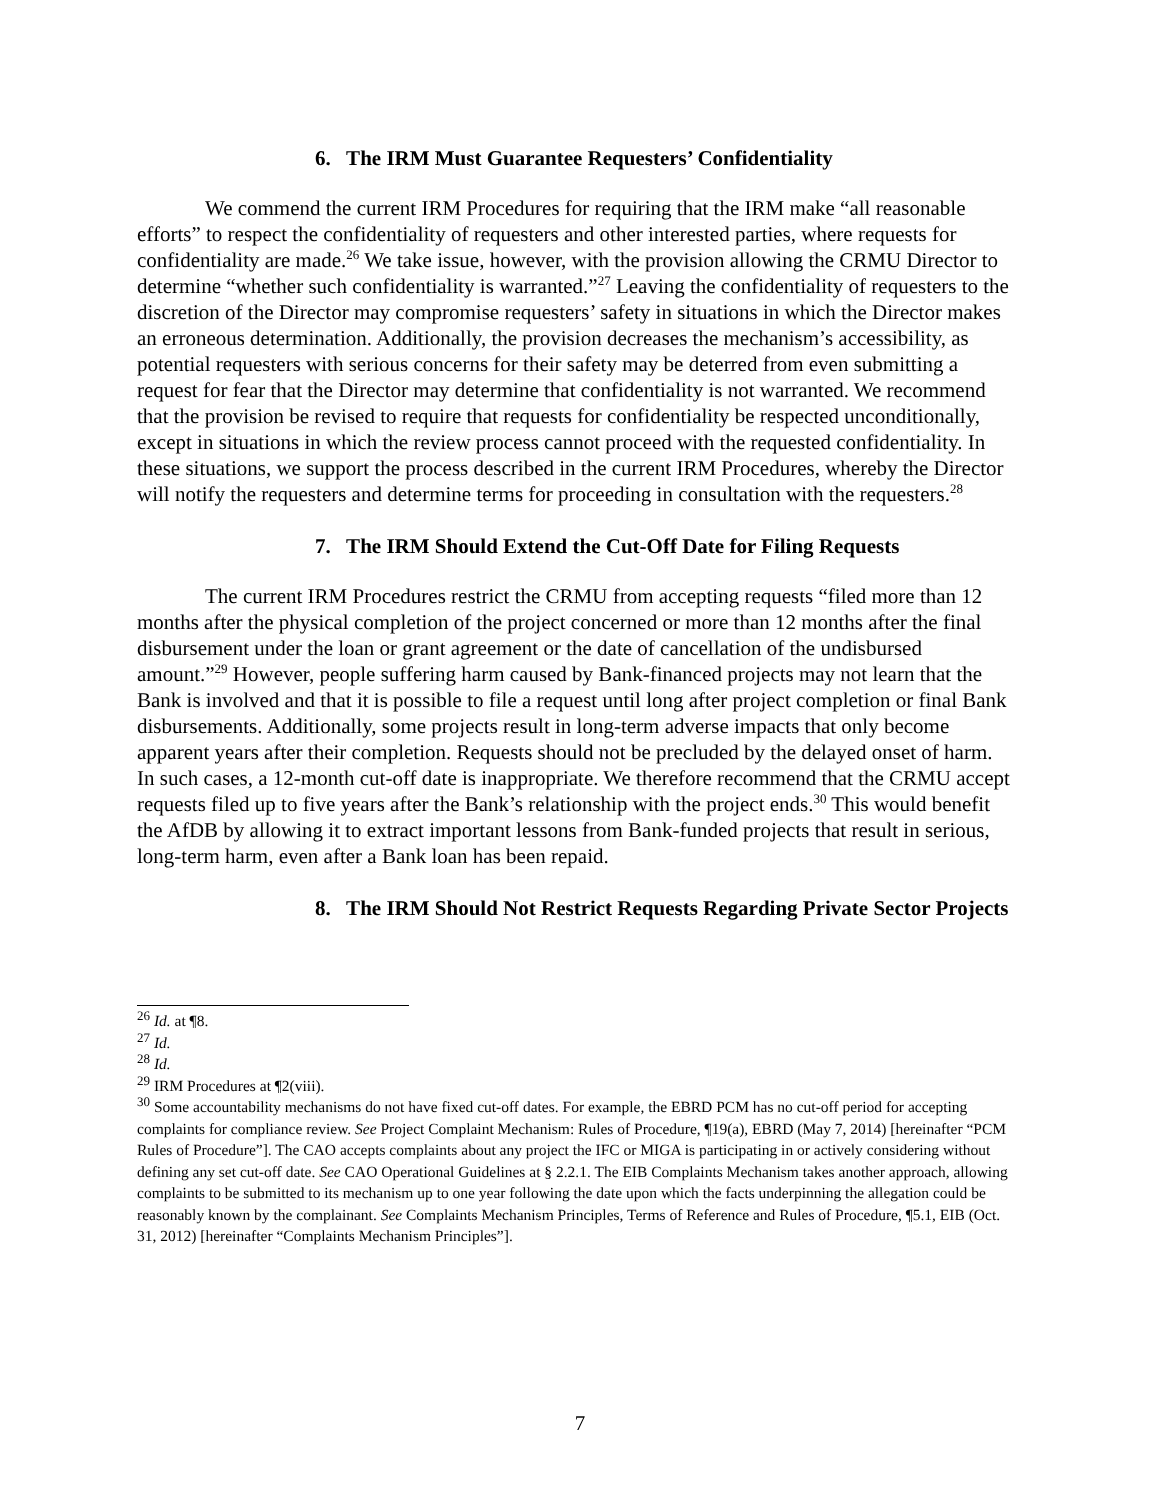6. The IRM Must Guarantee Requesters’ Confidentiality
We commend the current IRM Procedures for requiring that the IRM make “all reasonable efforts” to respect the confidentiality of requesters and other interested parties, where requests for confidentiality are made.<sup>26</sup> We take issue, however, with the provision allowing the CRMU Director to determine “whether such confidentiality is warranted.”<sup>27</sup> Leaving the confidentiality of requesters to the discretion of the Director may compromise requesters’ safety in situations in which the Director makes an erroneous determination. Additionally, the provision decreases the mechanism’s accessibility, as potential requesters with serious concerns for their safety may be deterred from even submitting a request for fear that the Director may determine that confidentiality is not warranted. We recommend that the provision be revised to require that requests for confidentiality be respected unconditionally, except in situations in which the review process cannot proceed with the requested confidentiality. In these situations, we support the process described in the current IRM Procedures, whereby the Director will notify the requesters and determine terms for proceeding in consultation with the requesters.<sup>28</sup>
7. The IRM Should Extend the Cut-Off Date for Filing Requests
The current IRM Procedures restrict the CRMU from accepting requests “filed more than 12 months after the physical completion of the project concerned or more than 12 months after the final disbursement under the loan or grant agreement or the date of cancellation of the undisbursed amount.”<sup>29</sup> However, people suffering harm caused by Bank-financed projects may not learn that the Bank is involved and that it is possible to file a request until long after project completion or final Bank disbursements. Additionally, some projects result in long-term adverse impacts that only become apparent years after their completion. Requests should not be precluded by the delayed onset of harm. In such cases, a 12-month cut-off date is inappropriate. We therefore recommend that the CRMU accept requests filed up to five years after the Bank’s relationship with the project ends.<sup>30</sup> This would benefit the AfDB by allowing it to extract important lessons from Bank-funded projects that result in serious, long-term harm, even after a Bank loan has been repaid.
8. The IRM Should Not Restrict Requests Regarding Private Sector Projects
<sup>26</sup> Id. at ¶8.
<sup>27</sup> Id.
<sup>28</sup> Id.
<sup>29</sup> IRM Procedures at ¶2(viii).
<sup>30</sup> Some accountability mechanisms do not have fixed cut-off dates. For example, the EBRD PCM has no cut-off period for accepting complaints for compliance review. See Project Complaint Mechanism: Rules of Procedure, ¶19(a), EBRD (May 7, 2014) [hereinafter “PCM Rules of Procedure”]. The CAO accepts complaints about any project the IFC or MIGA is participating in or actively considering without defining any set cut-off date. See CAO Operational Guidelines at § 2.2.1. The EIB Complaints Mechanism takes another approach, allowing complaints to be submitted to its mechanism up to one year following the date upon which the facts underpinning the allegation could be reasonably known by the complainant. See Complaints Mechanism Principles, Terms of Reference and Rules of Procedure, ¶5.1, EIB (Oct. 31, 2012) [hereinafter “Complaints Mechanism Principles”].
7